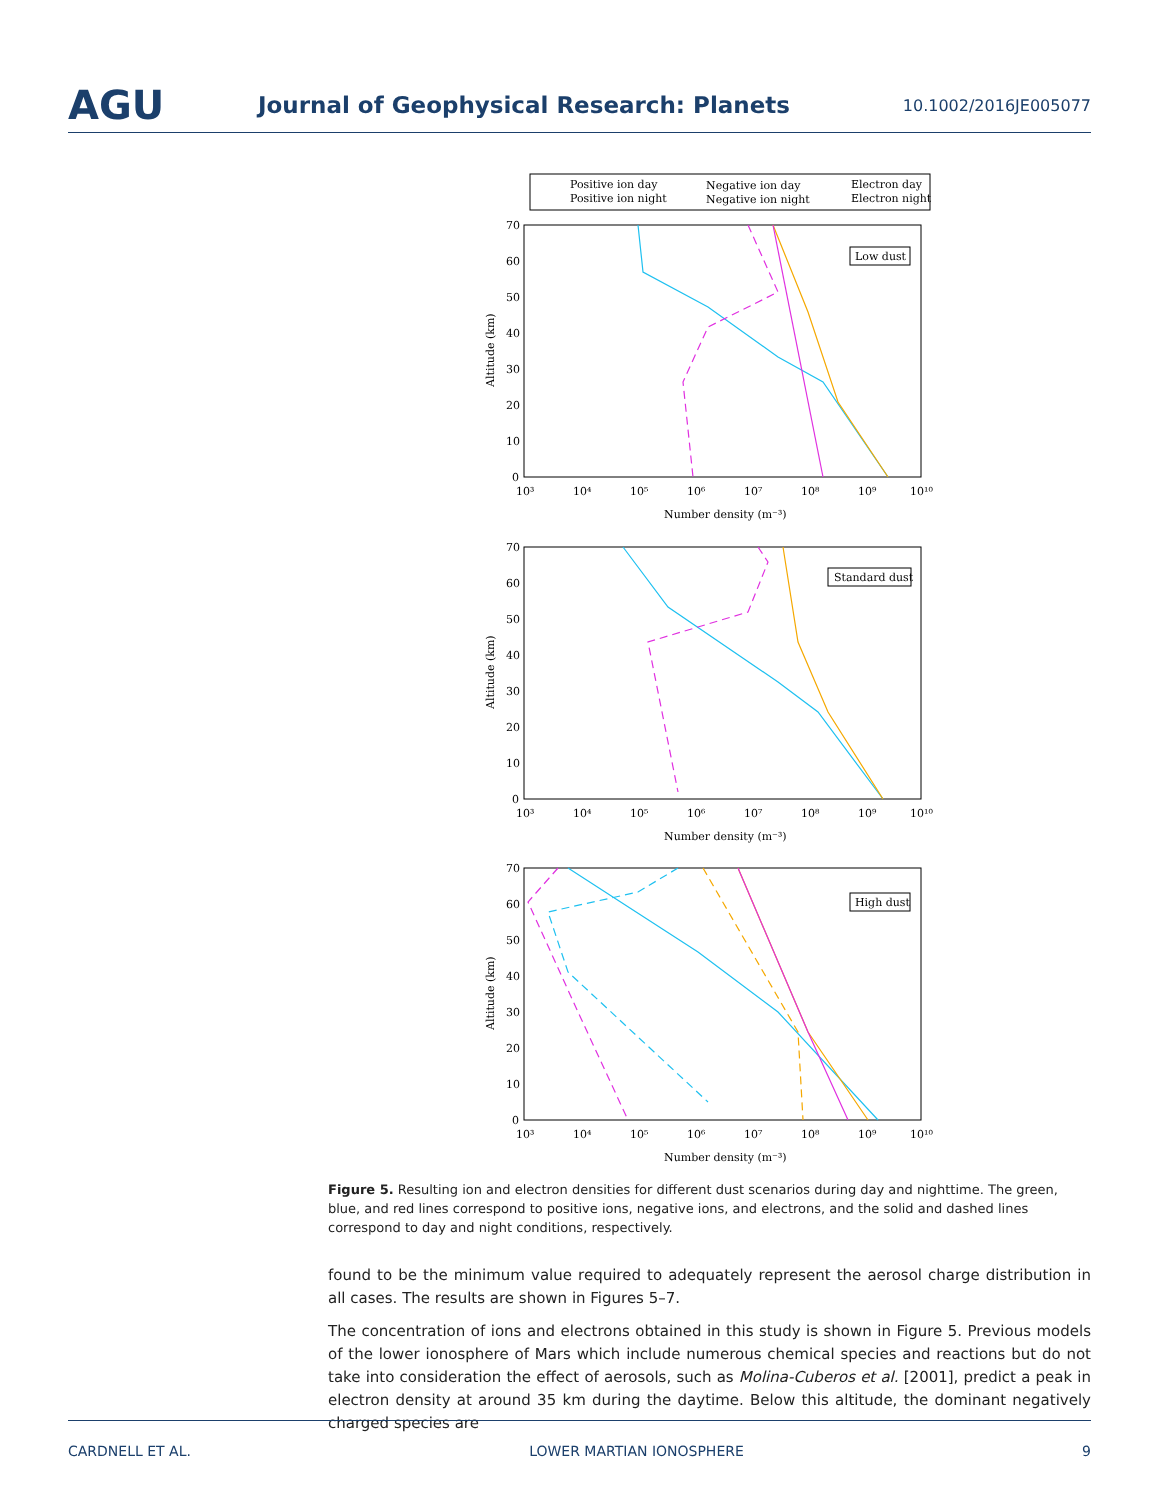AGU
Journal of Geophysical Research: Planets
10.1002/2016JE005077
Positive ion day
Positive ion night
Negative ion day
Negative ion night
Electron day
Electron night
Low dust
Standard dust
High dust
70
60
50
40
30
20
10
0
10³
10⁴
10⁵
10⁶
10⁷
10⁸
10⁹
10¹⁰
Number density (m⁻³)
Altitude (km)
70
60
50
40
30
20
10
0
10³
10⁴
10⁵
10⁶
10⁷
10⁸
10⁹
10¹⁰
Number density (m⁻³)
Altitude (km)
70
60
50
40
30
20
10
0
10³
10⁴
10⁵
10⁶
10⁷
10⁸
10⁹
10¹⁰
Number density (m⁻³)
Altitude (km)
Figure 5. Resulting ion and electron densities for different dust scenarios during day and nighttime. The green, blue, and red lines correspond to positive ions, negative ions, and electrons, and the solid and dashed lines correspond to day and night conditions, respectively.
found to be the minimum value required to adequately represent the aerosol charge distribution in all cases. The results are shown in Figures 5–7.
The concentration of ions and electrons obtained in this study is shown in Figure 5. Previous models of the lower ionosphere of Mars which include numerous chemical species and reactions but do not take into consideration the effect of aerosols, such as Molina-Cuberos et al. [2001], predict a peak in electron density at around 35 km during the daytime. Below this altitude, the dominant negatively charged species are
CARDNELL ET AL. LOWER MARTIAN IONOSPHERE 9